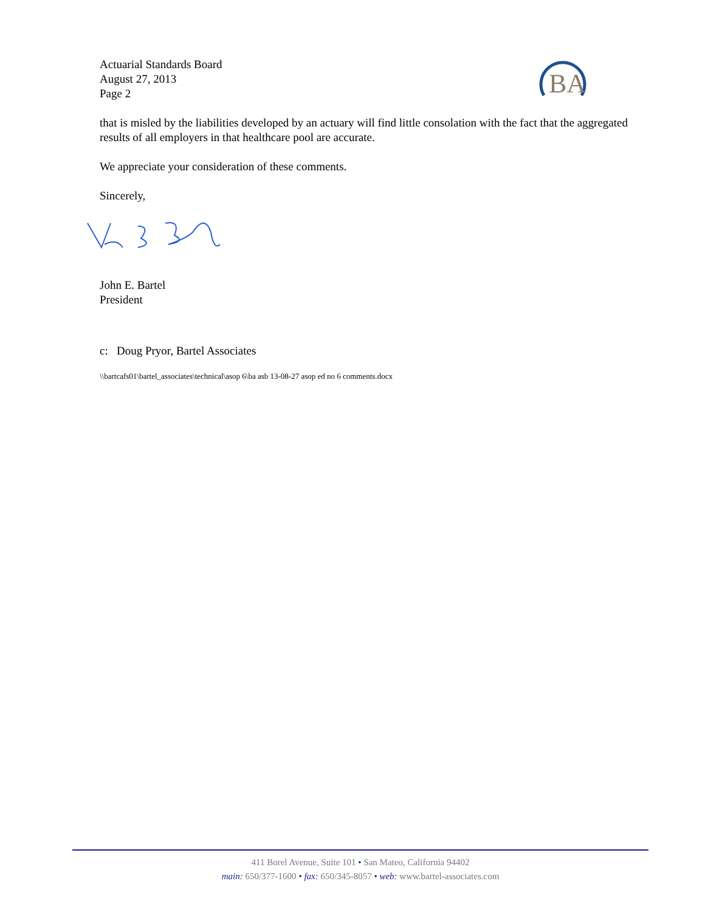BA
Actuarial Standards Board
August 27, 2013
Page 2
that is misled by the liabilities developed by an actuary will find little consolation with the fact that the aggregated results of all employers in that healthcare pool are accurate.
We appreciate your consideration of these comments.
Sincerely,
John E. Bartel
President
c: Doug Pryor, Bartel Associates
\\bartcafs01\bartel_associates\technical\asop 6\ba asb 13-08-27 asop ed no 6 comments.docx
411 Borel Avenue, Suite 101 • San Mateo, California 94402
main: 650/377-1600 • fax: 650/345-8057 • web: www.bartel-associates.com